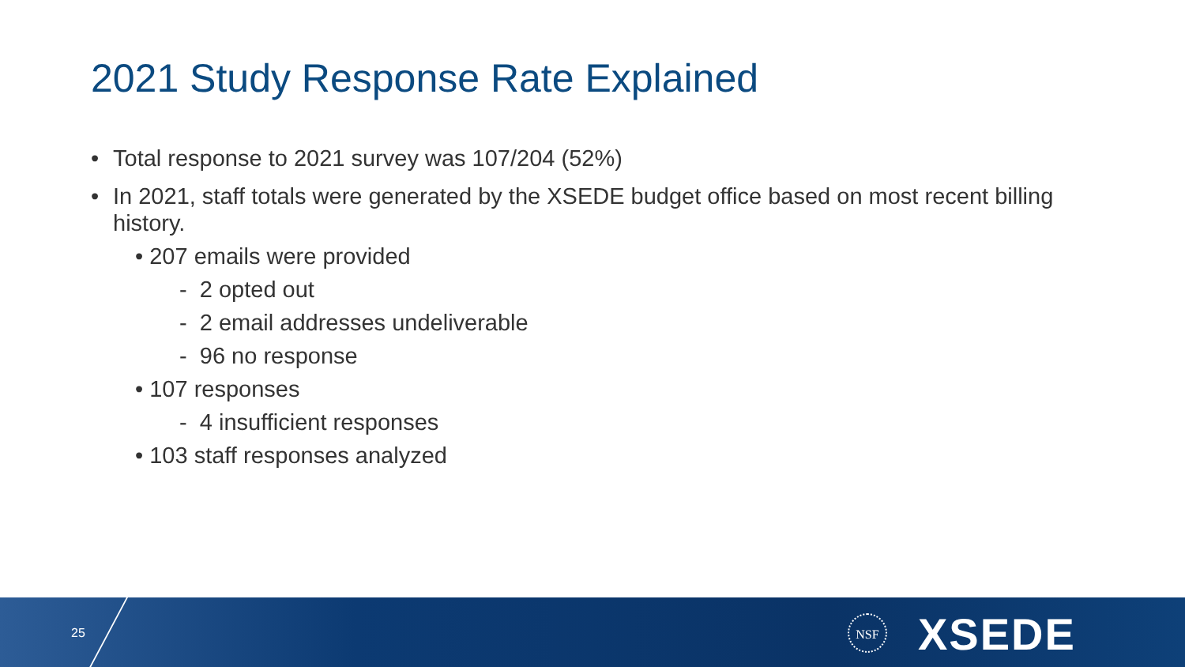2021 Study Response Rate Explained
• Total response to 2021 survey was 107/204 (52%)
• In 2021, staff totals were generated by the XSEDE budget office based on most recent billing history.
• 207 emails were provided
- 2 opted out
- 2 email addresses undeliverable
- 96 no response
• 107 responses
- 4 insufficient responses
• 103 staff responses analyzed
25
NSF XSEDE